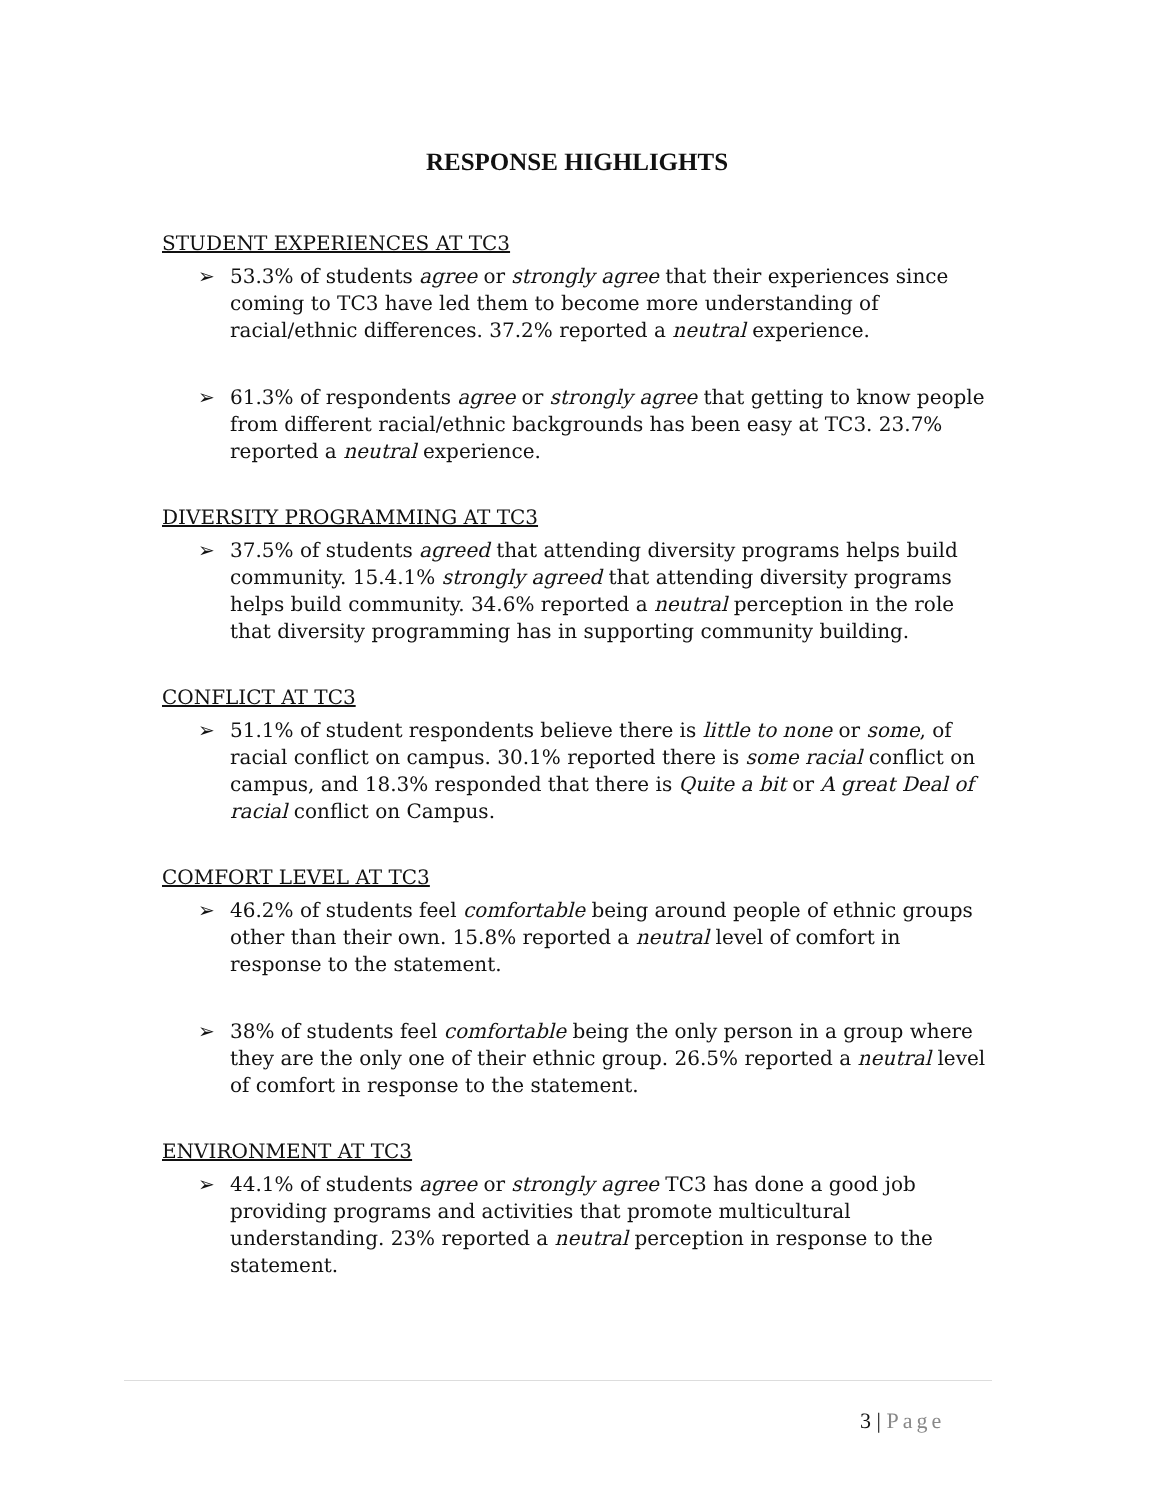RESPONSE HIGHLIGHTS
STUDENT EXPERIENCES AT TC3
➢ 53.3% of students agree or strongly agree that their experiences since coming to TC3 have led them to become more understanding of racial/ethnic differences. 37.2% reported a neutral experience.
➢ 61.3% of respondents agree or strongly agree that getting to know people from different racial/ethnic backgrounds has been easy at TC3. 23.7% reported a neutral experience.
DIVERSITY PROGRAMMING AT TC3
➢ 37.5% of students agreed that attending diversity programs helps build community. 15.4.1% strongly agreed that attending diversity programs helps build community. 34.6% reported a neutral perception in the role that diversity programming has in supporting community building.
CONFLICT AT TC3
➢ 51.1% of student respondents believe there is little to none or some, of racial conflict on campus. 30.1% reported there is some racial conflict on campus, and 18.3% responded that there is Quite a bit or A great Deal of racial conflict on Campus.
COMFORT LEVEL AT TC3
➢ 46.2% of students feel comfortable being around people of ethnic groups other than their own. 15.8% reported a neutral level of comfort in response to the statement.
➢ 38% of students feel comfortable being the only person in a group where they are the only one of their ethnic group. 26.5% reported a neutral level of comfort in response to the statement.
ENVIRONMENT AT TC3
➢ 44.1% of students agree or strongly agree TC3 has done a good job providing programs and activities that promote multicultural understanding. 23% reported a neutral perception in response to the statement.
3 | Page